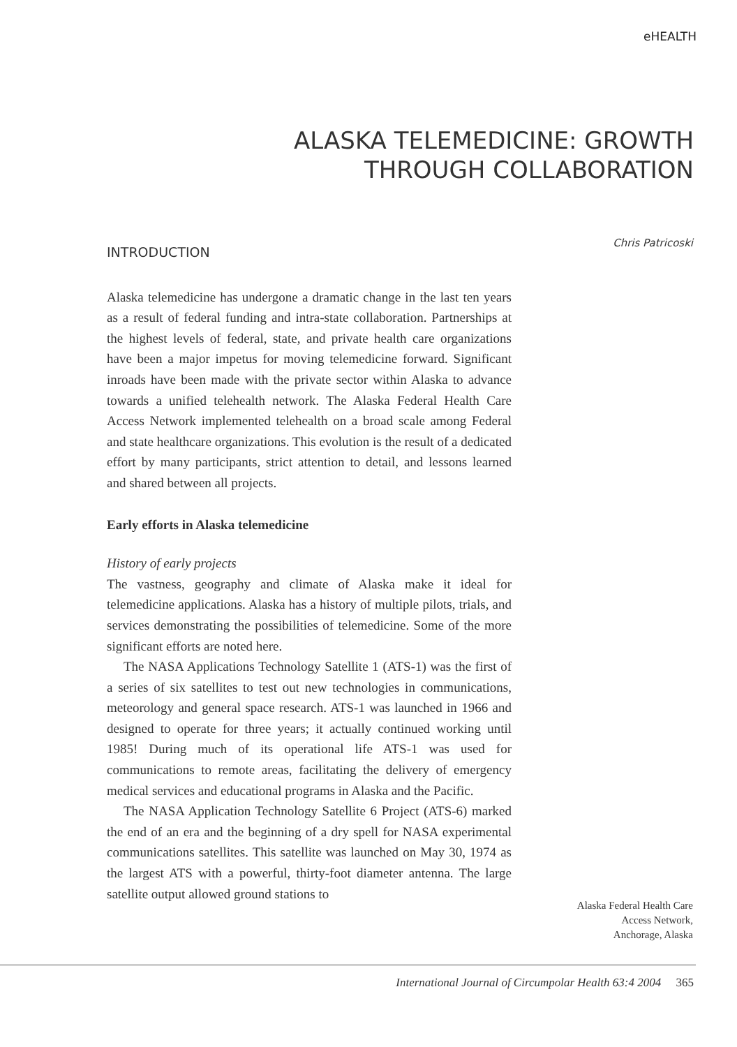eHEALTH
ALASKA TELEMEDICINE: GROWTH
THROUGH COLLABORATION
INTRODUCTION
Alaska telemedicine has undergone a dramatic change in the last ten years as a result of federal funding and intra-state collaboration. Partnerships at the highest levels of federal, state, and private health care organizations have been a major impetus for moving telemedicine forward. Significant inroads have been made with the private sector within Alaska to advance towards a unified telehealth network. The Alaska Federal Health Care Access Network implemented telehealth on a broad scale among Federal and state healthcare organizations. This evolution is the result of a dedicated effort by many participants, strict attention to detail, and lessons learned and shared between all projects.
Early efforts in Alaska telemedicine
History of early projects
The vastness, geography and climate of Alaska make it ideal for telemedicine applications. Alaska has a history of multiple pilots, trials, and services demonstrating the possibilities of telemedicine. Some of the more significant efforts are noted here.
The NASA Applications Technology Satellite 1 (ATS-1) was the first of a series of six satellites to test out new technologies in communications, meteorology and general space research. ATS-1 was launched in 1966 and designed to operate for three years; it actually continued working until 1985! During much of its operational life ATS-1 was used for communications to remote areas, facilitating the delivery of emergency medical services and educational programs in Alaska and the Pacific.
The NASA Application Technology Satellite 6 Project (ATS-6) marked the end of an era and the beginning of a dry spell for NASA experimental communications satellites. This satellite was launched on May 30, 1974 as the largest ATS with a powerful, thirty-foot diameter antenna. The large satellite output allowed ground stations to
Chris Patricoski
Alaska Federal Health Care
Access Network,
Anchorage, Alaska
International Journal of Circumpolar Health 63:4 2004 365